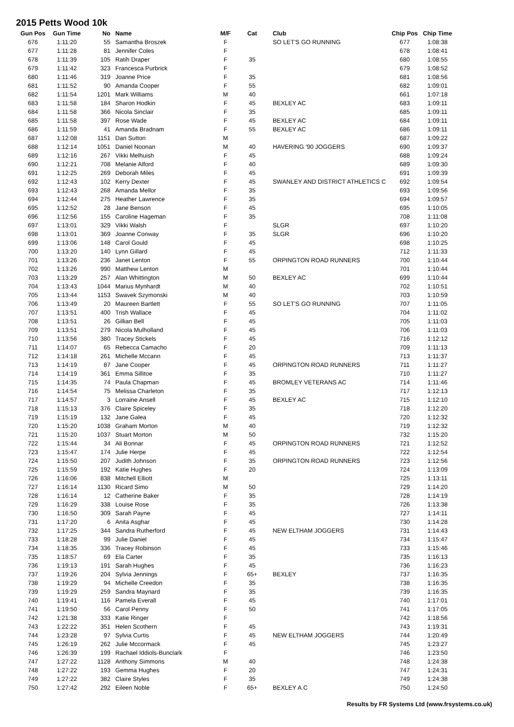2015 Petts Wood 10k
| Gun Pos | Gun Time | No | Name | M/F | Cat | Club | Chip Pos | Chip Time |
| --- | --- | --- | --- | --- | --- | --- | --- | --- |
| 676 | 1:11:20 | 55 | Samantha Broszek | F | | SO LET'S GO RUNNING | 677 | 1:08:38 |
| 677 | 1:11:28 | 81 | Jennifer Coles | F | | | 678 | 1:08:41 |
| 678 | 1:11:39 | 105 | Ratih Draper | F | 35 | | 680 | 1:08:55 |
| 679 | 1:11:42 | 323 | Francesca Purbrick | F | | | 679 | 1:08:52 |
| 680 | 1:11:46 | 319 | Joanne Price | F | 35 | | 681 | 1:08:56 |
| 681 | 1:11:52 | 90 | Amanda Cooper | F | 55 | | 682 | 1:09:01 |
| 682 | 1:11:54 | 1201 | Mark Williams | M | 40 | | 661 | 1:07:18 |
| 683 | 1:11:58 | 184 | Sharon Hodkin | F | 45 | BEXLEY AC | 683 | 1:09:11 |
| 684 | 1:11:58 | 366 | Nicola Sinclair | F | 35 | | 685 | 1:09:11 |
| 685 | 1:11:58 | 397 | Rose Wade | F | 45 | BEXLEY AC | 684 | 1:09:11 |
| 686 | 1:11:59 | 41 | Amanda Bradnam | F | 55 | BEXLEY AC | 686 | 1:09:11 |
| 687 | 1:12:08 | 1151 | Dan Sutton | M | | | 687 | 1:09:22 |
| 688 | 1:12:14 | 1051 | Daniel Noonan | M | 40 | HAVERING '90 JOGGERS | 690 | 1:09:37 |
| 689 | 1:12:16 | 267 | Vikki Melhuish | F | 45 | | 688 | 1:09:24 |
| 690 | 1:12:21 | 708 | Melanie Alford | F | 40 | | 689 | 1:09:30 |
| 691 | 1:12:25 | 269 | Deborah Miles | F | 45 | | 691 | 1:09:39 |
| 692 | 1:12:43 | 102 | Kerry Dexter | F | 45 | SWANLEY AND DISTRICT ATHLETICS C | 692 | 1:09:54 |
| 693 | 1:12:43 | 268 | Amanda Mellor | F | 35 | | 693 | 1:09:56 |
| 694 | 1:12:44 | 275 | Heather Lawrence | F | 35 | | 694 | 1:09:57 |
| 695 | 1:12:52 | 28 | Jane Benson | F | 45 | | 695 | 1:10:05 |
| 696 | 1:12:56 | 155 | Caroline Hageman | F | 35 | | 708 | 1:11:08 |
| 697 | 1:13:01 | 329 | Vikki Walsh | F | | SLGR | 697 | 1:10:20 |
| 698 | 1:13:01 | 369 | Joanne Conway | F | 35 | SLGR | 696 | 1:10:20 |
| 699 | 1:13:06 | 148 | Carol Gould | F | 45 | | 698 | 1:10:25 |
| 700 | 1:13:20 | 140 | Lynn Gillard | F | 45 | | 712 | 1:11:33 |
| 701 | 1:13:26 | 236 | Janet Lenton | F | 55 | ORPINGTON ROAD RUNNERS | 700 | 1:10:44 |
| 702 | 1:13:26 | 990 | Matthew Lenton | M | | | 701 | 1:10:44 |
| 703 | 1:13:29 | 257 | Alan Whittington | M | 50 | BEXLEY AC | 699 | 1:10:44 |
| 704 | 1:13:43 | 1044 | Marius Mynhardt | M | 40 | | 702 | 1:10:51 |
| 705 | 1:13:44 | 1153 | Swavek Szymonski | M | 40 | | 703 | 1:10:59 |
| 706 | 1:13:49 | 20 | Maureen Bartlett | F | 55 | SO LET'S GO RUNNING | 707 | 1:11:05 |
| 707 | 1:13:51 | 400 | Trish Wallace | F | 45 | | 704 | 1:11:02 |
| 708 | 1:13:51 | 26 | Gillian Bell | F | 45 | | 705 | 1:11:03 |
| 709 | 1:13:51 | 279 | Nicola Mulholland | F | 45 | | 706 | 1:11:03 |
| 710 | 1:13:56 | 380 | Tracey Stickels | F | 45 | | 716 | 1:12:12 |
| 711 | 1:14:07 | 65 | Rebecca Camacho | F | 20 | | 709 | 1:11:13 |
| 712 | 1:14:18 | 261 | Michelle Mccann | F | 45 | | 713 | 1:11:37 |
| 713 | 1:14:19 | 87 | Jane Cooper | F | 45 | ORPINGTON ROAD RUNNERS | 711 | 1:11:27 |
| 714 | 1:14:19 | 361 | Emma Sillitoe | F | 35 | | 710 | 1:11:27 |
| 715 | 1:14:35 | 74 | Paula Chapman | F | 45 | BROMLEY VETERANS AC | 714 | 1:11:46 |
| 716 | 1:14:54 | 75 | Melissa Charleton | F | 35 | | 717 | 1:12:13 |
| 717 | 1:14:57 | 3 | Lorraine Ansell | F | 45 | BEXLEY AC | 715 | 1:12:10 |
| 718 | 1:15:13 | 376 | Claire Spiceley | F | 35 | | 718 | 1:12:20 |
| 719 | 1:15:19 | 132 | Jane Galea | F | 45 | | 720 | 1:12:32 |
| 720 | 1:15:20 | 1038 | Graham Morton | M | 40 | | 719 | 1:12:32 |
| 721 | 1:15:20 | 1037 | Stuart Morton | M | 50 | | 732 | 1:15:20 |
| 722 | 1:15:44 | 34 | Ali Bonnar | F | 45 | ORPINGTON ROAD RUNNERS | 721 | 1:12:52 |
| 723 | 1:15:47 | 174 | Julie Herpe | F | 45 | | 722 | 1:12:54 |
| 724 | 1:15:50 | 207 | Judith Johnson | F | 35 | ORPINGTON ROAD RUNNERS | 723 | 1:12:56 |
| 725 | 1:15:59 | 192 | Katie Hughes | F | 20 | | 724 | 1:13:09 |
| 726 | 1:16:06 | 838 | Mitchell Elliott | M | | | 725 | 1:13:11 |
| 727 | 1:16:14 | 1130 | Ricard Simo | M | 50 | | 729 | 1:14:20 |
| 728 | 1:16:14 | 12 | Catherine Baker | F | 35 | | 728 | 1:14:19 |
| 729 | 1:16:29 | 338 | Louise Rose | F | 35 | | 726 | 1:13:38 |
| 730 | 1:16:50 | 309 | Sarah Payne | F | 45 | | 727 | 1:14:11 |
| 731 | 1:17:20 | 6 | Anita Asghar | F | 45 | | 730 | 1:14:28 |
| 732 | 1:17:25 | 344 | Sandra Rutherford | F | 45 | NEW ELTHAM JOGGERS | 731 | 1:14:43 |
| 733 | 1:18:28 | 99 | Julie Daniel | F | 45 | | 734 | 1:15:47 |
| 734 | 1:18:35 | 336 | Tracey Robinson | F | 45 | | 733 | 1:15:46 |
| 735 | 1:18:57 | 69 | Ela Carter | F | 35 | | 735 | 1:16:13 |
| 736 | 1:19:13 | 191 | Sarah Hughes | F | 45 | | 736 | 1:16:23 |
| 737 | 1:19:26 | 204 | Sylvia Jennings | F | 65+ | BEXLEY | 737 | 1:16:35 |
| 738 | 1:19:29 | 94 | Michelle Creedon | F | 35 | | 738 | 1:16:35 |
| 739 | 1:19:29 | 259 | Sandra Maynard | F | 35 | | 739 | 1:16:35 |
| 740 | 1:19:41 | 116 | Pamela Everall | F | 45 | | 740 | 1:17:01 |
| 741 | 1:19:50 | 56 | Carol Penny | F | 50 | | 741 | 1:17:05 |
| 742 | 1:21:38 | 333 | Katie Ringer | F | | | 742 | 1:18:56 |
| 743 | 1:22:22 | 351 | Helen Scothern | F | 45 | | 743 | 1:19:31 |
| 744 | 1:23:28 | 97 | Sylvia Curtis | F | 45 | NEW ELTHAM JOGGERS | 744 | 1:20:49 |
| 745 | 1:26:19 | 262 | Julie Mccormack | F | 45 | | 745 | 1:23:27 |
| 746 | 1:26:39 | 199 | Rachael Iddiols-Bunclark | F | | | 746 | 1:23:50 |
| 747 | 1:27:22 | 1128 | Anthony Simmons | M | 40 | | 748 | 1:24:38 |
| 748 | 1:27:22 | 193 | Gemma Hughes | F | 20 | | 747 | 1:24:31 |
| 749 | 1:27:22 | 382 | Claire Styles | F | 35 | | 749 | 1:24:38 |
| 750 | 1:27:42 | 292 | Eileen Noble | F | 65+ | BEXLEY A.C | 750 | 1:24:50 |
Results by FR Systems Ltd (www.frsystems.co.uk)